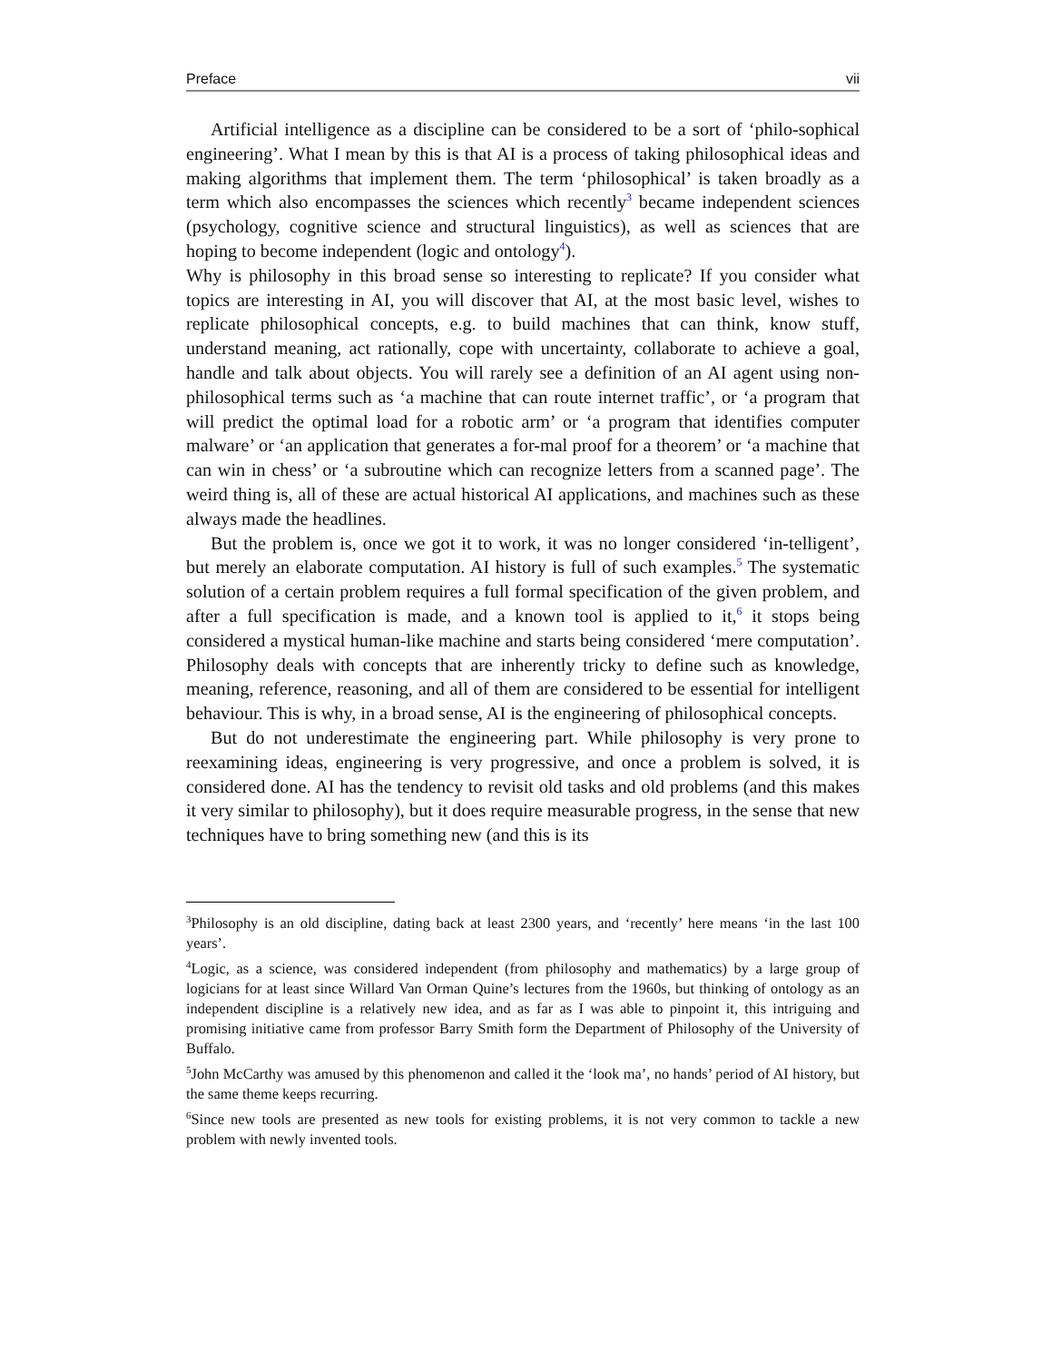Preface vii
Artificial intelligence as a discipline can be considered to be a sort of ‘philo-sophical engineering’. What I mean by this is that AI is a process of taking philosophical ideas and making algorithms that implement them. The term ‘philosophical’ is taken broadly as a term which also encompasses the sciences which recently<sup>3</sup> became independent sciences (psychology, cognitive science and structural linguistics), as well as sciences that are hoping to become independent (logic and ontology<sup>4</sup>).
Why is philosophy in this broad sense so interesting to replicate? If you consider what topics are interesting in AI, you will discover that AI, at the most basic level, wishes to replicate philosophical concepts, e.g. to build machines that can think, know stuff, understand meaning, act rationally, cope with uncertainty, collaborate to achieve a goal, handle and talk about objects. You will rarely see a definition of an AI agent using non-philosophical terms such as ‘a machine that can route internet traffic’, or ‘a program that will predict the optimal load for a robotic arm’ or ‘a program that identifies computer malware’ or ‘an application that generates a for-mal proof for a theorem’ or ‘a machine that can win in chess’ or ‘a subroutine which can recognize letters from a scanned page’. The weird thing is, all of these are actual historical AI applications, and machines such as these always made the headlines.
But the problem is, once we got it to work, it was no longer considered ‘in-telligent’, but merely an elaborate computation. AI history is full of such examples.<sup>5</sup> The systematic solution of a certain problem requires a full formal specification of the given problem, and after a full specification is made, and a known tool is applied to it,<sup>6</sup> it stops being considered a mystical human-like machine and starts being considered ‘mere computation’. Philosophy deals with concepts that are inherently tricky to define such as knowledge, meaning, reference, reasoning, and all of them are considered to be essential for intelligent behaviour. This is why, in a broad sense, AI is the engineering of philosophical concepts.
But do not underestimate the engineering part. While philosophy is very prone to reexamining ideas, engineering is very progressive, and once a problem is solved, it is considered done. AI has the tendency to revisit old tasks and old problems (and this makes it very similar to philosophy), but it does require measurable progress, in the sense that new techniques have to bring something new (and this is its
<sup>3</sup> Philosophy is an old discipline, dating back at least 2300 years, and ‘recently’ here means ‘in the last 100 years’.
<sup>4</sup> Logic, as a science, was considered independent (from philosophy and mathematics) by a large group of logicians for at least since Willard Van Orman Quine’s lectures from the 1960s, but thinking of ontology as an independent discipline is a relatively new idea, and as far as I was able to pinpoint it, this intriguing and promising initiative came from professor Barry Smith form the Department of Philosophy of the University of Buffalo.
<sup>5</sup> John McCarthy was amused by this phenomenon and called it the ‘look ma’, no hands’ period of AI history, but the same theme keeps recurring.
<sup>6</sup> Since new tools are presented as new tools for existing problems, it is not very common to tackle a new problem with newly invented tools.